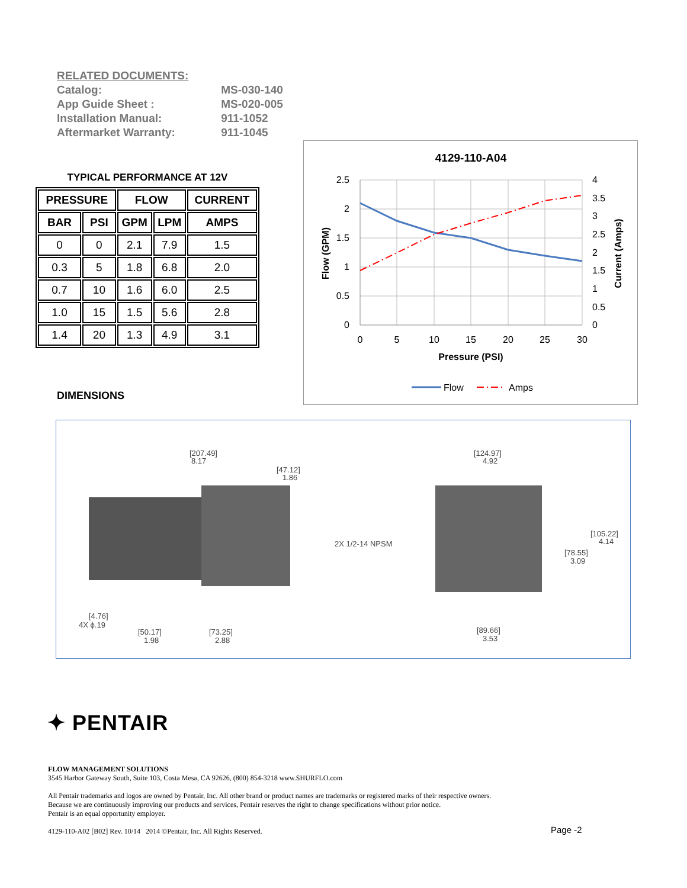RELATED DOCUMENTS:
Catalog: MS-030-140
App Guide Sheet : MS-020-005
Installation Manual: 911-1052
Aftermarket Warranty: 911-1045
TYPICAL PERFORMANCE AT 12V
| PRESSURE | | FLOW | | CURRENT |
| --- | --- | --- | --- | --- |
| BAR | PSI | GPM | LPM | AMPS |
| 0 | 0 | 2.1 | 7.9 | 1.5 |
| 0.3 | 5 | 1.8 | 6.8 | 2.0 |
| 0.7 | 10 | 1.6 | 6.0 | 2.5 |
| 1.0 | 15 | 1.5 | 5.6 | 2.8 |
| 1.4 | 20 | 1.3 | 4.9 | 3.1 |
4129-110-A04
2.5
2
1.5
1
0.5
0
4
3.5
3
2.5
2
1.5
1
0.5
0
0
5
10
15
20
25
30
Pressure (PSI)
Flow (GPM)
Current (Amps)
Flow
Amps
DIMENSIONS
[207.49]
8.17
[47.12]
1.86
[124.97]
4.92
2X 1/2-14 NPSM
[105.22]
4.14
[78.55]
3.09
[4.76]
4X ϕ.19
[50.17]
1.98
[73.25]
2.88
[89.66]
3.53
✦ PENTAIR
FLOW MANAGEMENT SOLUTIONS
3545 Harbor Gateway South, Suite 103, Costa Mesa, CA 92626, (800) 854-3218 www.SHURFLO.com
All Pentair trademarks and logos are owned by Pentair, Inc. All other brand or product names are trademarks or registered marks of their respective owners.
Because we are continuously improving our products and services, Pentair reserves the right to change specifications without prior notice.
Pentair is an equal opportunity employer.
4129-110-A02 [B02] Rev. 10/14 2014 ©Pentair, Inc. All Rights Reserved.
Page -2